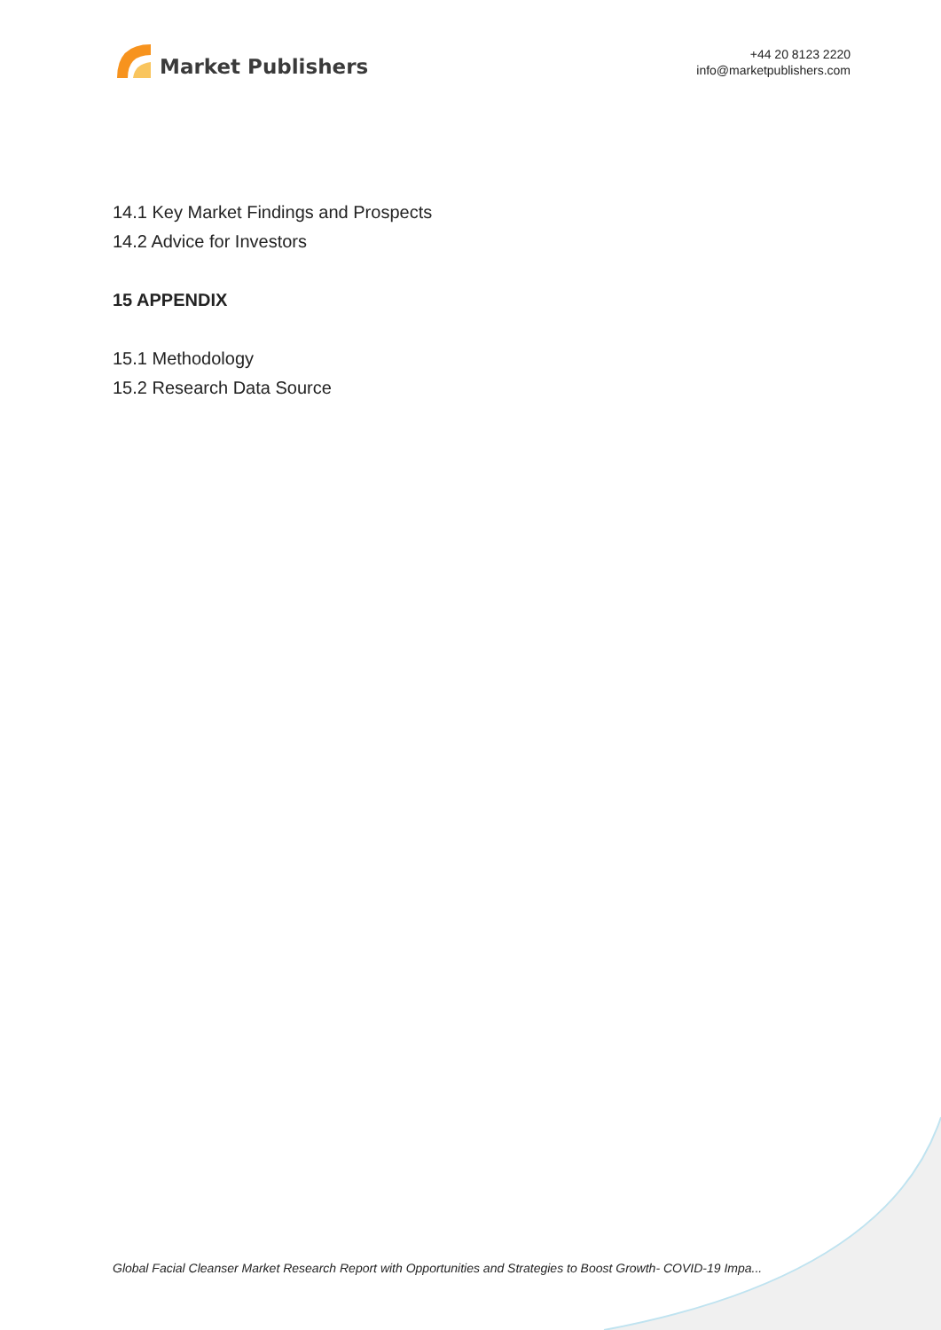Market Publishers
+44 20 8123 2220
info@marketpublishers.com
14.1 Key Market Findings and Prospects
14.2 Advice for Investors
15 APPENDIX
15.1 Methodology
15.2 Research Data Source
Global Facial Cleanser Market Research Report with Opportunities and Strategies to Boost Growth- COVID-19 Impa...